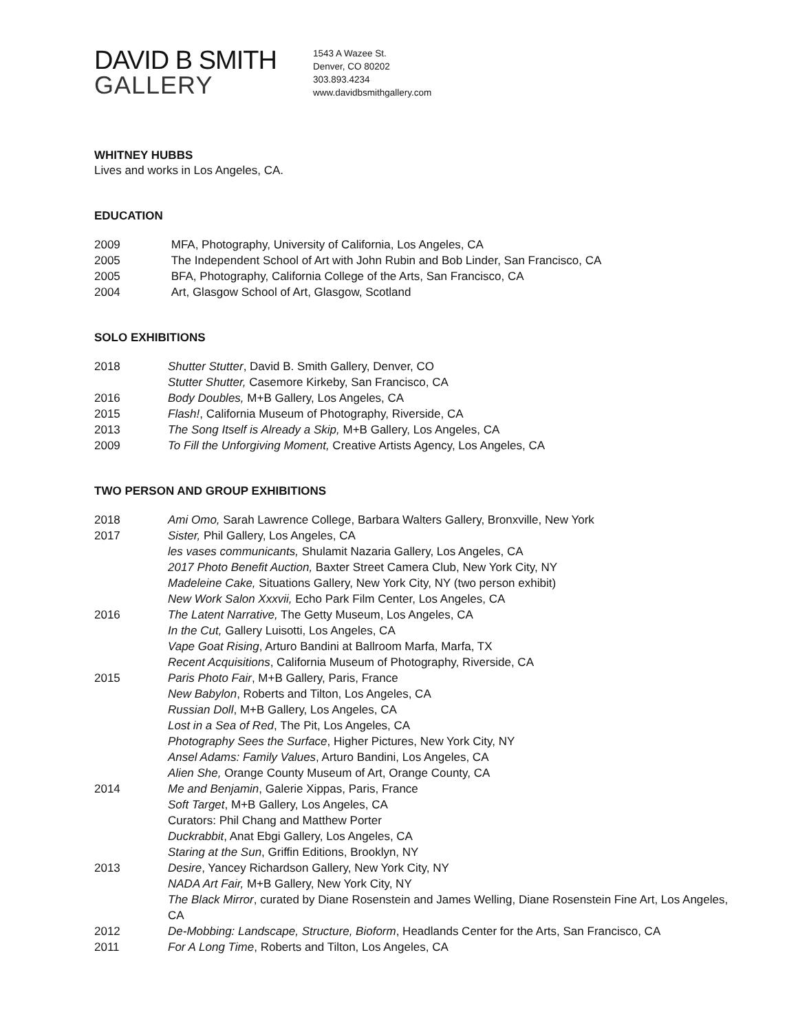DAVID B SMITH
GALLERY
1543 A Wazee St.
Denver, CO 80202
303.893.4234
www.davidbsmithgallery.com
WHITNEY HUBBS
Lives and works in Los Angeles, CA.
EDUCATION
2009 MFA, Photography, University of California, Los Angeles, CA
2005 The Independent School of Art with John Rubin and Bob Linder, San Francisco, CA
2005 BFA, Photography, California College of the Arts, San Francisco, CA
2004 Art, Glasgow School of Art, Glasgow, Scotland
SOLO EXHIBITIONS
2018 Shutter Stutter, David B. Smith Gallery, Denver, CO
Stutter Shutter, Casemore Kirkeby, San Francisco, CA
2016 Body Doubles, M+B Gallery, Los Angeles, CA
2015 Flash!, California Museum of Photography, Riverside, CA
2013 The Song Itself is Already a Skip, M+B Gallery, Los Angeles, CA
2009 To Fill the Unforgiving Moment, Creative Artists Agency, Los Angeles, CA
TWO PERSON AND GROUP EXHIBITIONS
2018 Ami Omo, Sarah Lawrence College, Barbara Walters Gallery, Bronxville, New York
2017 Sister, Phil Gallery, Los Angeles, CA
les vases communicants, Shulamit Nazaria Gallery, Los Angeles, CA
2017 Photo Benefit Auction, Baxter Street Camera Club, New York City, NY
Madeleine Cake, Situations Gallery, New York City, NY (two person exhibit)
New Work Salon Xxxvii, Echo Park Film Center, Los Angeles, CA
2016 The Latent Narrative, The Getty Museum, Los Angeles, CA
In the Cut, Gallery Luisotti, Los Angeles, CA
Vape Goat Rising, Arturo Bandini at Ballroom Marfa, Marfa, TX
Recent Acquisitions, California Museum of Photography, Riverside, CA
2015 Paris Photo Fair, M+B Gallery, Paris, France
New Babylon, Roberts and Tilton, Los Angeles, CA
Russian Doll, M+B Gallery, Los Angeles, CA
Lost in a Sea of Red, The Pit, Los Angeles, CA
Photography Sees the Surface, Higher Pictures, New York City, NY
Ansel Adams: Family Values, Arturo Bandini, Los Angeles, CA
Alien She, Orange County Museum of Art, Orange County, CA
2014 Me and Benjamin, Galerie Xippas, Paris, France
Soft Target, M+B Gallery, Los Angeles, CA
Curators: Phil Chang and Matthew Porter
Duckrabbit, Anat Ebgi Gallery, Los Angeles, CA
Staring at the Sun, Griffin Editions, Brooklyn, NY
2013 Desire, Yancey Richardson Gallery, New York City, NY
NADA Art Fair, M+B Gallery, New York City, NY
The Black Mirror, curated by Diane Rosenstein and James Welling, Diane Rosenstein Fine Art, Los Angeles, CA
2012 De-Mobbing: Landscape, Structure, Bioform, Headlands Center for the Arts, San Francisco, CA
2011 For A Long Time, Roberts and Tilton, Los Angeles, CA